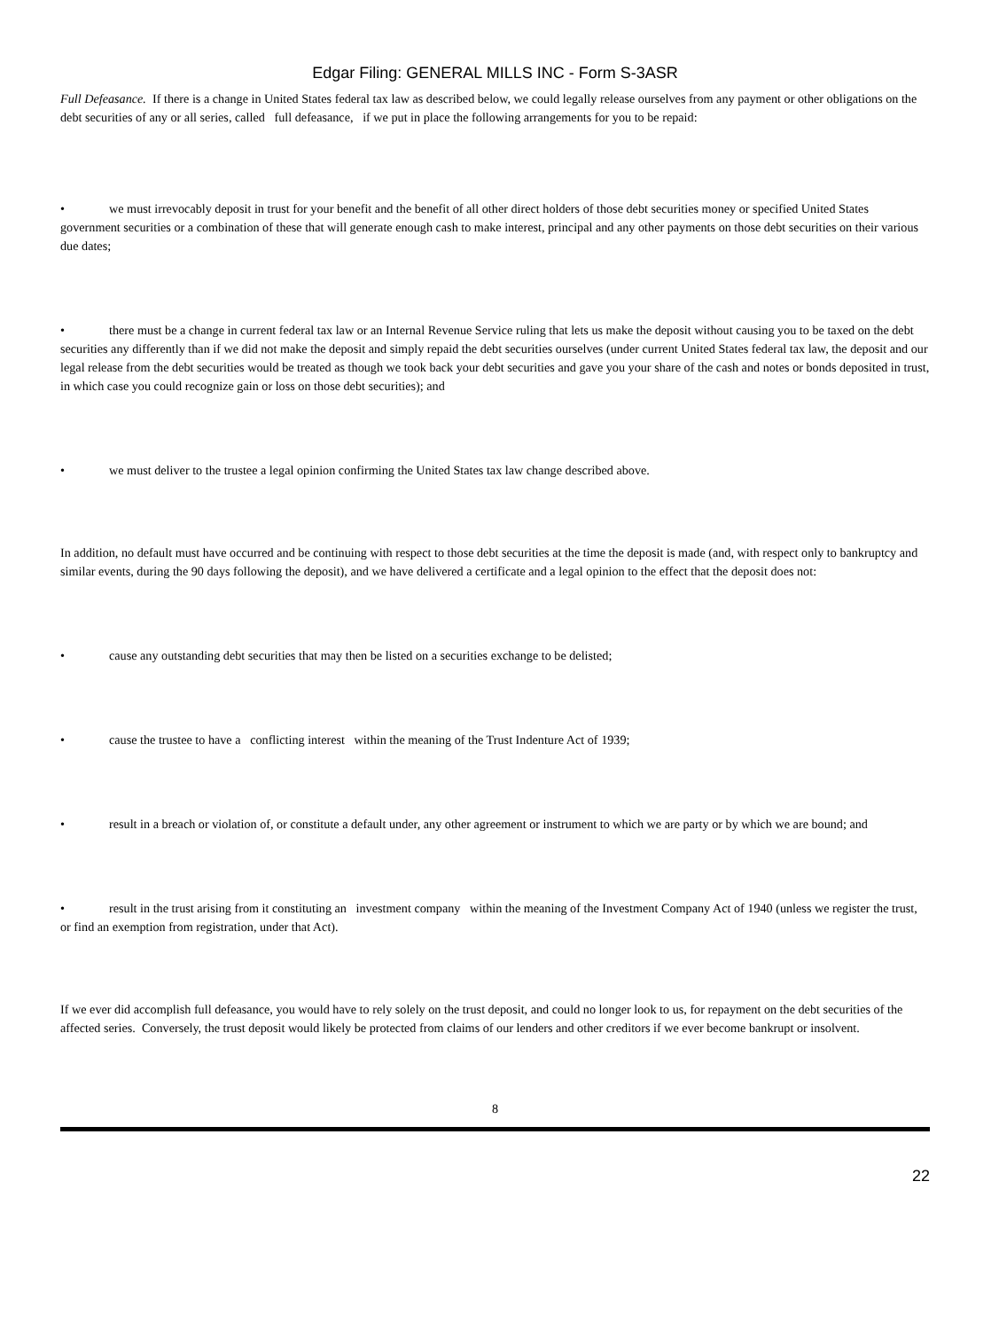Edgar Filing: GENERAL MILLS INC - Form S-3ASR
Full Defeasance. If there is a change in United States federal tax law as described below, we could legally release ourselves from any payment or other obligations on the debt securities of any or all series, called full defeasance, if we put in place the following arrangements for you to be repaid:
• we must irrevocably deposit in trust for your benefit and the benefit of all other direct holders of those debt securities money or specified United States government securities or a combination of these that will generate enough cash to make interest, principal and any other payments on those debt securities on their various due dates;
• there must be a change in current federal tax law or an Internal Revenue Service ruling that lets us make the deposit without causing you to be taxed on the debt securities any differently than if we did not make the deposit and simply repaid the debt securities ourselves (under current United States federal tax law, the deposit and our legal release from the debt securities would be treated as though we took back your debt securities and gave you your share of the cash and notes or bonds deposited in trust, in which case you could recognize gain or loss on those debt securities); and
• we must deliver to the trustee a legal opinion confirming the United States tax law change described above.
In addition, no default must have occurred and be continuing with respect to those debt securities at the time the deposit is made (and, with respect only to bankruptcy and similar events, during the 90 days following the deposit), and we have delivered a certificate and a legal opinion to the effect that the deposit does not:
• cause any outstanding debt securities that may then be listed on a securities exchange to be delisted;
• cause the trustee to have a conflicting interest within the meaning of the Trust Indenture Act of 1939;
• result in a breach or violation of, or constitute a default under, any other agreement or instrument to which we are party or by which we are bound; and
• result in the trust arising from it constituting an investment company within the meaning of the Investment Company Act of 1940 (unless we register the trust, or find an exemption from registration, under that Act).
If we ever did accomplish full defeasance, you would have to rely solely on the trust deposit, and could no longer look to us, for repayment on the debt securities of the affected series. Conversely, the trust deposit would likely be protected from claims of our lenders and other creditors if we ever become bankrupt or insolvent.
8
22